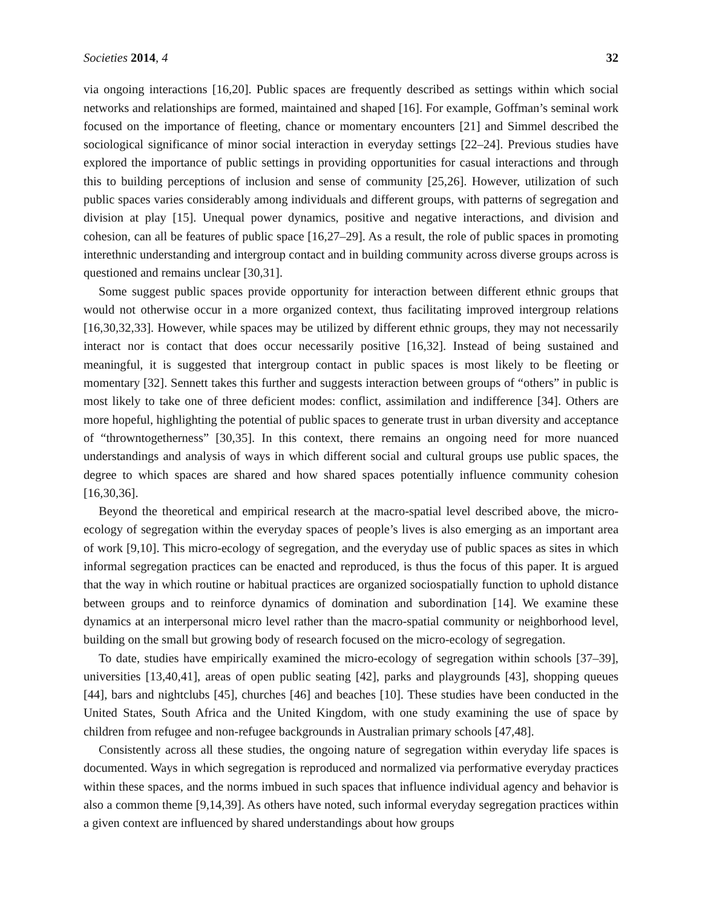Societies 2014, 4 32
via ongoing interactions [16,20]. Public spaces are frequently described as settings within which social networks and relationships are formed, maintained and shaped [16]. For example, Goffman’s seminal work focused on the importance of fleeting, chance or momentary encounters [21] and Simmel described the sociological significance of minor social interaction in everyday settings [22–24]. Previous studies have explored the importance of public settings in providing opportunities for casual interactions and through this to building perceptions of inclusion and sense of community [25,26]. However, utilization of such public spaces varies considerably among individuals and different groups, with patterns of segregation and division at play [15]. Unequal power dynamics, positive and negative interactions, and division and cohesion, can all be features of public space [16,27–29]. As a result, the role of public spaces in promoting interethnic understanding and intergroup contact and in building community across diverse groups across is questioned and remains unclear [30,31].
Some suggest public spaces provide opportunity for interaction between different ethnic groups that would not otherwise occur in a more organized context, thus facilitating improved intergroup relations [16,30,32,33]. However, while spaces may be utilized by different ethnic groups, they may not necessarily interact nor is contact that does occur necessarily positive [16,32]. Instead of being sustained and meaningful, it is suggested that intergroup contact in public spaces is most likely to be fleeting or momentary [32]. Sennett takes this further and suggests interaction between groups of “others” in public is most likely to take one of three deficient modes: conflict, assimilation and indifference [34]. Others are more hopeful, highlighting the potential of public spaces to generate trust in urban diversity and acceptance of “throwntogetherness” [30,35]. In this context, there remains an ongoing need for more nuanced understandings and analysis of ways in which different social and cultural groups use public spaces, the degree to which spaces are shared and how shared spaces potentially influence community cohesion [16,30,36].
Beyond the theoretical and empirical research at the macro-spatial level described above, the micro-ecology of segregation within the everyday spaces of people’s lives is also emerging as an important area of work [9,10]. This micro-ecology of segregation, and the everyday use of public spaces as sites in which informal segregation practices can be enacted and reproduced, is thus the focus of this paper. It is argued that the way in which routine or habitual practices are organized sociospatially function to uphold distance between groups and to reinforce dynamics of domination and subordination [14]. We examine these dynamics at an interpersonal micro level rather than the macro-spatial community or neighborhood level, building on the small but growing body of research focused on the micro-ecology of segregation.
To date, studies have empirically examined the micro-ecology of segregation within schools [37–39], universities [13,40,41], areas of open public seating [42], parks and playgrounds [43], shopping queues [44], bars and nightclubs [45], churches [46] and beaches [10]. These studies have been conducted in the United States, South Africa and the United Kingdom, with one study examining the use of space by children from refugee and non-refugee backgrounds in Australian primary schools [47,48].
Consistently across all these studies, the ongoing nature of segregation within everyday life spaces is documented. Ways in which segregation is reproduced and normalized via performative everyday practices within these spaces, and the norms imbued in such spaces that influence individual agency and behavior is also a common theme [9,14,39]. As others have noted, such informal everyday segregation practices within a given context are influenced by shared understandings about how groups